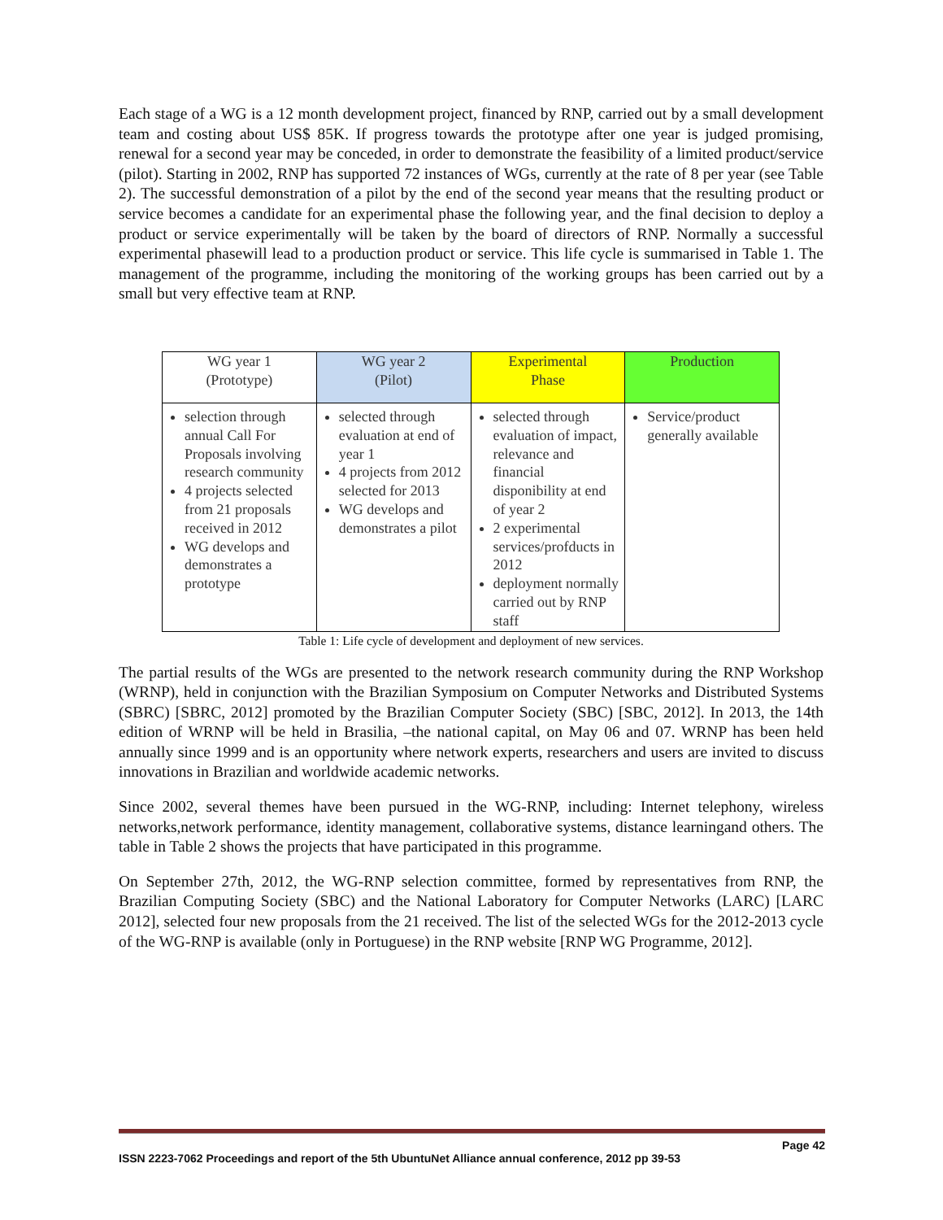Each stage of a WG is a 12 month development project, financed by RNP, carried out by a small development team and costing about US$ 85K. If progress towards the prototype after one year is judged promising, renewal for a second year may be conceded, in order to demonstrate the feasibility of a limited product/service (pilot). Starting in 2002, RNP has supported 72 instances of WGs, currently at the rate of 8 per year (see Table 2). The successful demonstration of a pilot by the end of the second year means that the resulting product or service becomes a candidate for an experimental phase the following year, and the final decision to deploy a product or service experimentally will be taken by the board of directors of RNP. Normally a successful experimental phasewill lead to a production product or service. This life cycle is summarised in Table 1. The management of the programme, including the monitoring of the working groups has been carried out by a small but very effective team at RNP.
| WG year 1 (Prototype) | WG year 2 (Pilot) | Experimental Phase | Production |
| selection through annual Call For Proposals involving research community 4 projects selected from 21 proposals received in 2012 WG develops and demonstrates a prototype | selected through evaluation at end of year 1 4 projects from 2012 selected for 2013 WG develops and demonstrates a pilot | selected through evaluation of impact, relevance and financial disponibility at end of year 2 2 experimental services/profducts in 2012 deployment normally carried out by RNP staff | Service/product generally available |
Table 1: Life cycle of development and deployment of new services.
The partial results of the WGs are presented to the network research community during the RNP Workshop (WRNP), held in conjunction with the Brazilian Symposium on Computer Networks and Distributed Systems (SBRC) [SBRC, 2012] promoted by the Brazilian Computer Society (SBC) [SBC, 2012]. In 2013, the 14th edition of WRNP will be held in Brasilia, –the national capital, on May 06 and 07. WRNP has been held annually since 1999 and is an opportunity where network experts, researchers and users are invited to discuss innovations in Brazilian and worldwide academic networks.
Since 2002, several themes have been pursued in the WG-RNP, including: Internet telephony, wireless networks,network performance, identity management, collaborative systems, distance learningand others. The table in Table 2 shows the projects that have participated in this programme.
On September 27th, 2012, the WG-RNP selection committee, formed by representatives from RNP, the Brazilian Computing Society (SBC) and the National Laboratory for Computer Networks (LARC) [LARC 2012], selected four new proposals from the 21 received. The list of the selected WGs for the 2012-2013 cycle of the WG-RNP is available (only in Portuguese) in the RNP website [RNP WG Programme, 2012].
Page 42
ISSN 2223-7062 Proceedings and report of the 5th UbuntuNet Alliance annual conference, 2012 pp 39-53